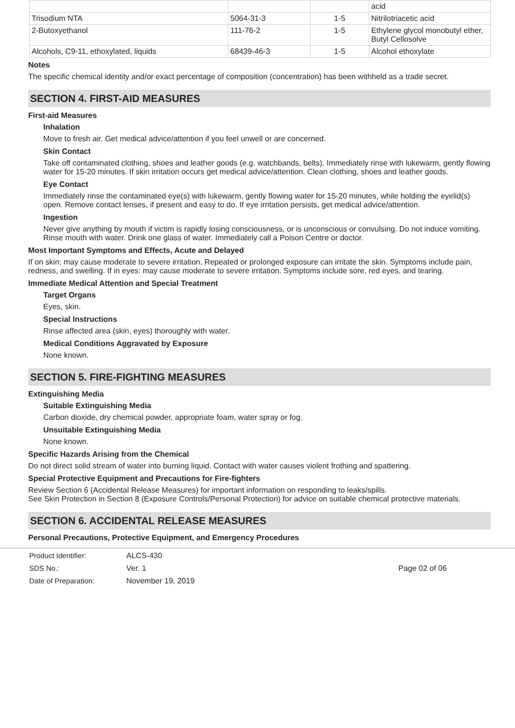| | | | acid |
| Trisodium NTA | 5064-31-3 | 1-5 | Nitrilotriacetic acid |
| 2-Butoxyethanol | 111-76-2 | 1-5 | Ethylene glycol monobutyl ether, Butyl Cellosolve |
| Alcohols, C9-11, ethoxylated, liquids | 68439-46-3 | 1-5 | Alcohol ethoxylate |
Notes
The specific chemical identity and/or exact percentage of composition (concentration) has been withheld as a trade secret.
SECTION 4. FIRST-AID MEASURES
First-aid Measures
Inhalation
Move to fresh air. Get medical advice/attention if you feel unwell or are concerned.
Skin Contact
Take off contaminated clothing, shoes and leather goods (e.g. watchbands, belts). Immediately rinse with lukewarm, gently flowing water for 15-20 minutes. If skin irritation occurs get medical advice/attention. Clean clothing, shoes and leather goods.
Eye Contact
Immediately rinse the contaminated eye(s) with lukewarm, gently flowing water for 15-20 minutes, while holding the eyelid(s) open. Remove contact lenses, if present and easy to do. If eye irritation persists, get medical advice/attention.
Ingestion
Never give anything by mouth if victim is rapidly losing consciousness, or is unconscious or convulsing. Do not induce vomiting. Rinse mouth with water. Drink one glass of water. Immediately call a Poison Centre or doctor.
Most Important Symptoms and Effects, Acute and Delayed
If on skin: may cause moderate to severe irritation. Repeated or prolonged exposure can irritate the skin. Symptoms include pain, redness, and swelling. If in eyes: may cause moderate to severe irritation. Symptoms include sore, red eyes, and tearing.
Immediate Medical Attention and Special Treatment
Target Organs
Eyes, skin.
Special Instructions
Rinse affected area (skin, eyes) thoroughly with water.
Medical Conditions Aggravated by Exposure
None known.
SECTION 5. FIRE-FIGHTING MEASURES
Extinguishing Media
Suitable Extinguishing Media
Carbon dioxide, dry chemical powder, appropriate foam, water spray or fog.
Unsuitable Extinguishing Media
None known.
Specific Hazards Arising from the Chemical
Do not direct solid stream of water into burning liquid. Contact with water causes violent frothing and spattering.
Special Protective Equipment and Precautions for Fire-fighters
Review Section 6 (Accidental Release Measures) for important information on responding to leaks/spills.
See Skin Protection in Section 8 (Exposure Controls/Personal Protection) for advice on suitable chemical protective materials.
SECTION 6. ACCIDENTAL RELEASE MEASURES
Personal Precautions, Protective Equipment, and Emergency Procedures
Product Identifier:
SDS No.:
Date of Preparation:
ALCS-430
Ver. 1
November 19, 2019
Page 02 of 06